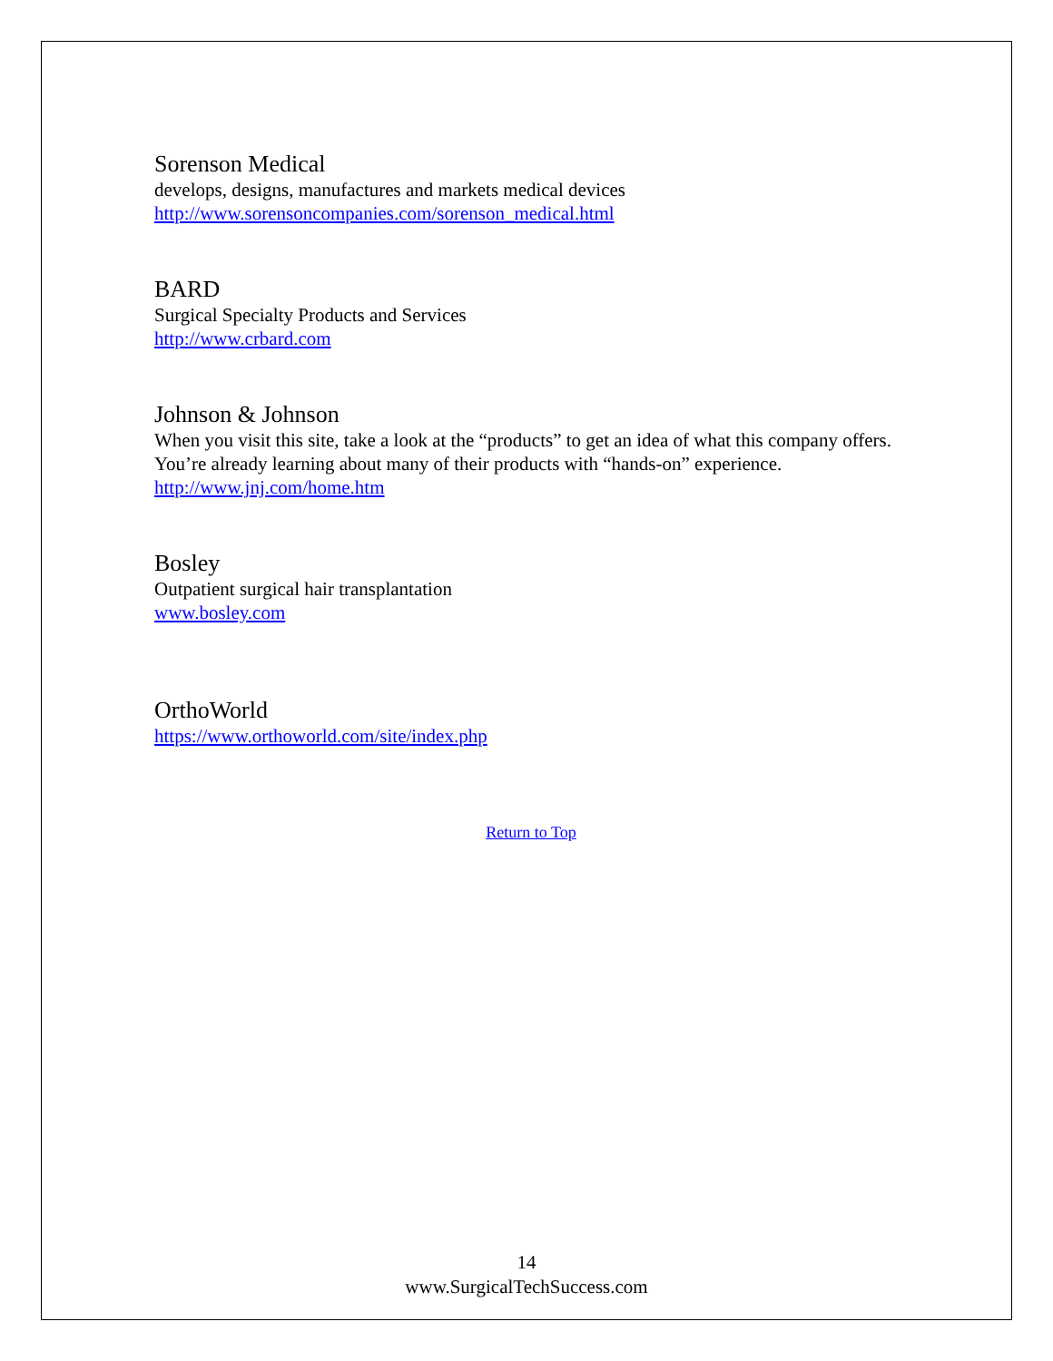Sorenson Medical
develops, designs, manufactures and markets medical devices
http://www.sorensoncompanies.com/sorenson_medical.html
BARD
Surgical Specialty Products and Services
http://www.crbard.com
Johnson & Johnson
When you visit this site, take a look at the “products” to get an idea of what this company offers. You’re already learning about many of their products with “hands-on” experience.
http://www.jnj.com/home.htm
Bosley
Outpatient surgical hair transplantation
www.bosley.com
OrthoWorld
https://www.orthoworld.com/site/index.php
Return to Top
14
www.SurgicalTechSuccess.com